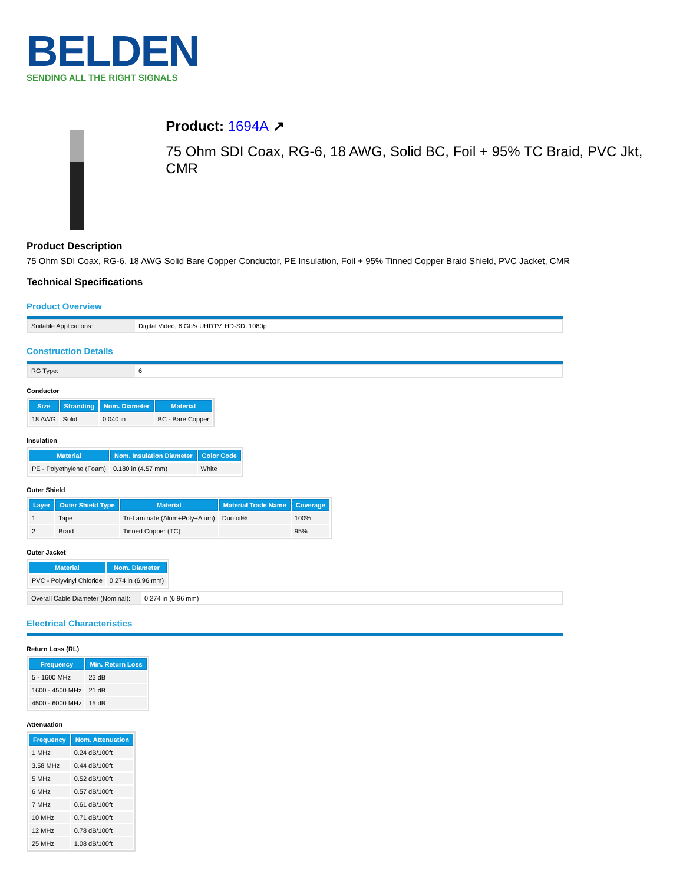BELDEN
SENDING ALL THE RIGHT SIGNALS
Product: 1694A ↗
75 Ohm SDI Coax, RG-6, 18 AWG, Solid BC, Foil + 95% TC Braid, PVC Jkt, CMR
Product Description
75 Ohm SDI Coax, RG-6, 18 AWG Solid Bare Copper Conductor, PE Insulation, Foil + 95% Tinned Copper Braid Shield, PVC Jacket, CMR
Technical Specifications
Product Overview
| Suitable Applications: | Digital Video, 6 Gb/s UHDTV, HD-SDI 1080p |
Construction Details
| RG Type: | 6 |
Conductor
| Size | Stranding | Nom. Diameter | Material |
| --- | --- | --- | --- |
| 18 AWG | Solid | 0.040 in | BC - Bare Copper |
Insulation
| Material | Nom. Insulation Diameter | Color Code |
| --- | --- | --- |
| PE - Polyethylene (Foam) | 0.180 in (4.57 mm) | White |
Outer Shield
| Layer | Outer Shield Type | Material | Material Trade Name | Coverage |
| --- | --- | --- | --- | --- |
| 1 | Tape | Tri-Laminate (Alum+Poly+Alum) | Duofoil® | 100% |
| 2 | Braid | Tinned Copper (TC) | | 95% |
Outer Jacket
| Material | Nom. Diameter |
| --- | --- |
| PVC - Polyvinyl Chloride | 0.274 in (6.96 mm) |
| Overall Cable Diameter (Nominal): | 0.274 in (6.96 mm) |
Electrical Characteristics
Return Loss (RL)
| Frequency | Min. Return Loss |
| --- | --- |
| 5 - 1600 MHz | 23 dB |
| 1600 - 4500 MHz | 21 dB |
| 4500 - 6000 MHz | 15 dB |
Attenuation
| Frequency | Nom. Attenuation |
| --- | --- |
| 1 MHz | 0.24 dB/100ft |
| 3.58 MHz | 0.44 dB/100ft |
| 5 MHz | 0.52 dB/100ft |
| 6 MHz | 0.57 dB/100ft |
| 7 MHz | 0.61 dB/100ft |
| 10 MHz | 0.71 dB/100ft |
| 12 MHz | 0.78 dB/100ft |
| 25 MHz | 1.08 dB/100ft |